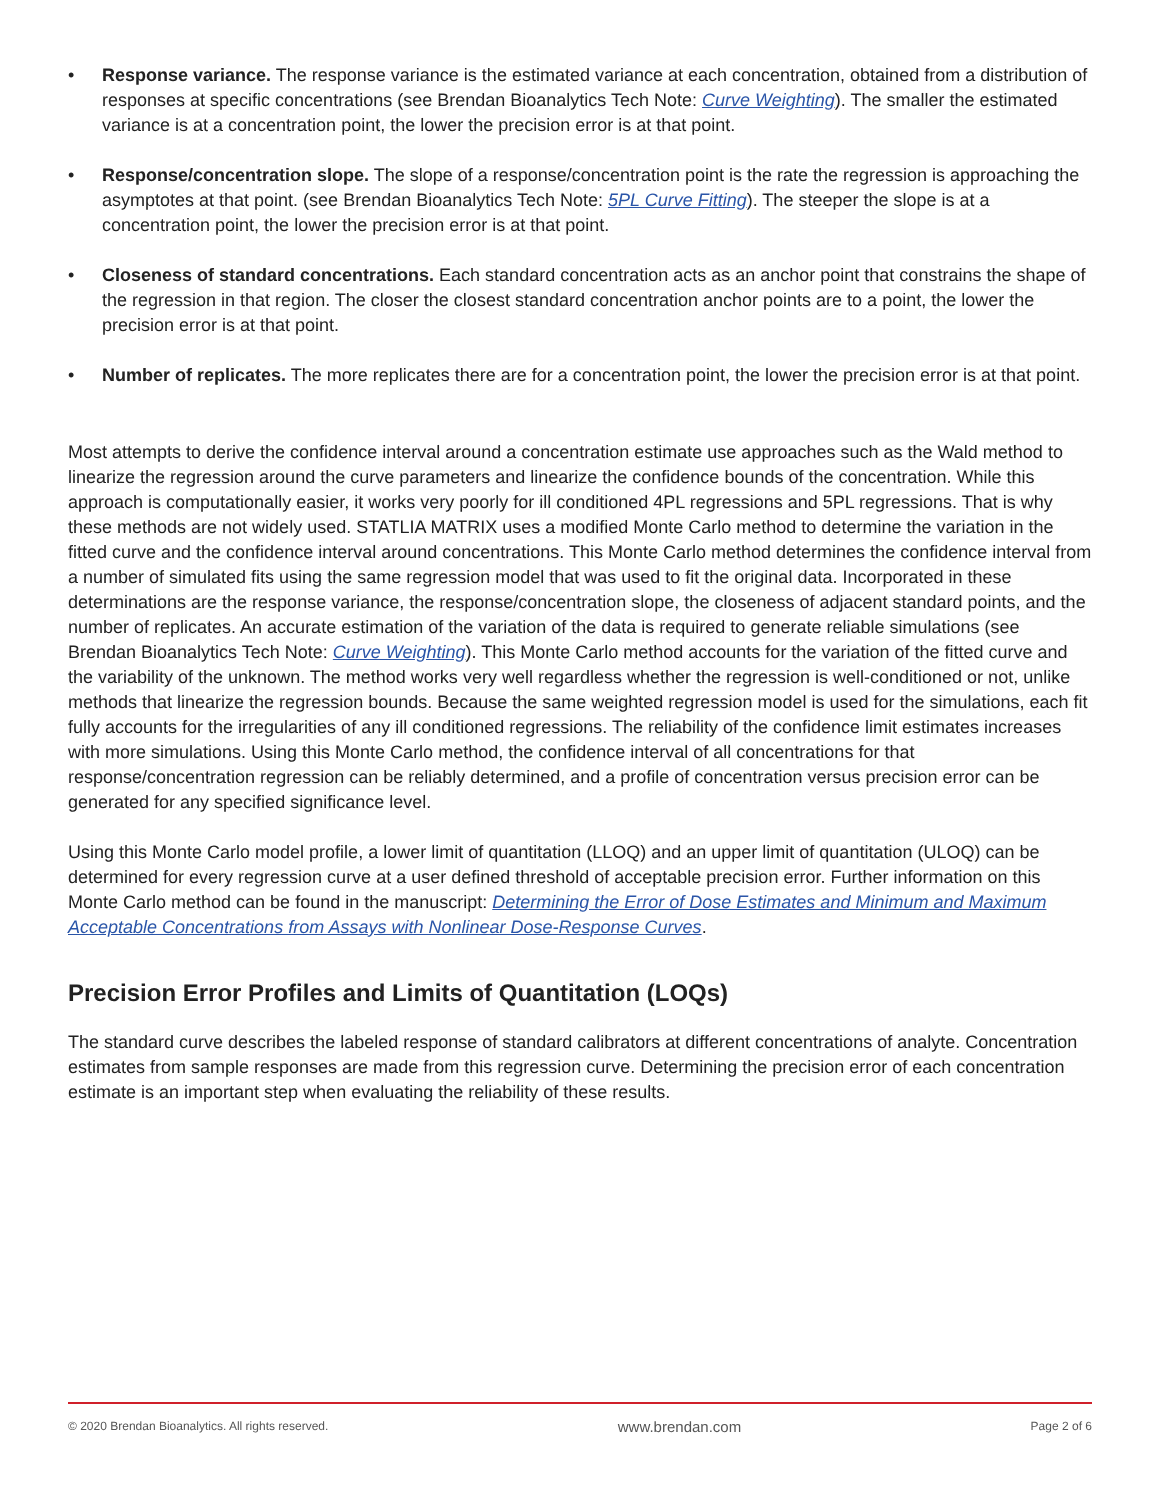• Response variance. The response variance is the estimated variance at each concentration, obtained from a distribution of responses at specific concentrations (see Brendan Bioanalytics Tech Note: Curve Weighting). The smaller the estimated variance is at a concentration point, the lower the precision error is at that point.
• Response/concentration slope. The slope of a response/concentration point is the rate the regression is approaching the asymptotes at that point. (see Brendan Bioanalytics Tech Note: 5PL Curve Fitting). The steeper the slope is at a concentration point, the lower the precision error is at that point.
• Closeness of standard concentrations. Each standard concentration acts as an anchor point that constrains the shape of the regression in that region. The closer the closest standard concentration anchor points are to a point, the lower the precision error is at that point.
• Number of replicates. The more replicates there are for a concentration point, the lower the precision error is at that point.
Most attempts to derive the confidence interval around a concentration estimate use approaches such as the Wald method to linearize the regression around the curve parameters and linearize the confidence bounds of the concentration. While this approach is computationally easier, it works very poorly for ill conditioned 4PL regressions and 5PL regressions. That is why these methods are not widely used. STATLIA MATRIX uses a modified Monte Carlo method to determine the variation in the fitted curve and the confidence interval around concentrations. This Monte Carlo method determines the confidence interval from a number of simulated fits using the same regression model that was used to fit the original data. Incorporated in these determinations are the response variance, the response/concentration slope, the closeness of adjacent standard points, and the number of replicates. An accurate estimation of the variation of the data is required to generate reliable simulations (see Brendan Bioanalytics Tech Note: Curve Weighting). This Monte Carlo method accounts for the variation of the fitted curve and the variability of the unknown. The method works very well regardless whether the regression is well-conditioned or not, unlike methods that linearize the regression bounds. Because the same weighted regression model is used for the simulations, each fit fully accounts for the irregularities of any ill conditioned regressions. The reliability of the confidence limit estimates increases with more simulations. Using this Monte Carlo method, the confidence interval of all concentrations for that response/concentration regression can be reliably determined, and a profile of concentration versus precision error can be generated for any specified significance level.
Using this Monte Carlo model profile, a lower limit of quantitation (LLOQ) and an upper limit of quantitation (ULOQ) can be determined for every regression curve at a user defined threshold of acceptable precision error. Further information on this Monte Carlo method can be found in the manuscript: Determining the Error of Dose Estimates and Minimum and Maximum Acceptable Concentrations from Assays with Nonlinear Dose-Response Curves.
Precision Error Profiles and Limits of Quantitation (LOQs)
The standard curve describes the labeled response of standard calibrators at different concentrations of analyte. Concentration estimates from sample responses are made from this regression curve. Determining the precision error of each concentration estimate is an important step when evaluating the reliability of these results.
© 2020 Brendan Bioanalytics. All rights reserved. www.brendan.com Page 2 of 6